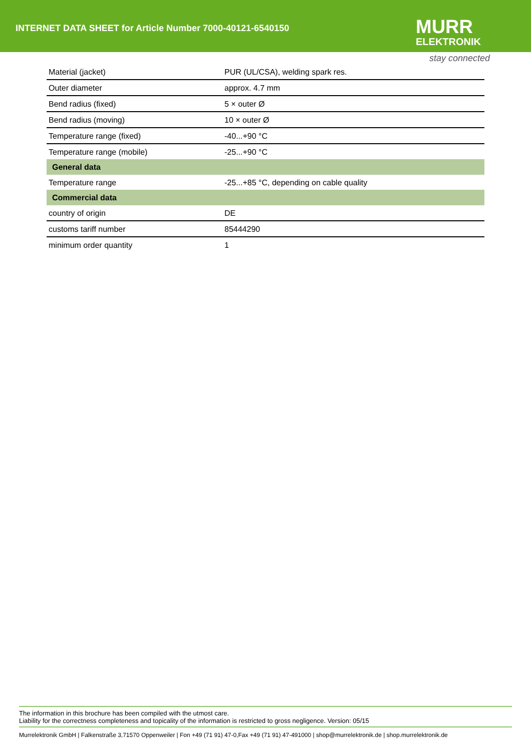INTERNET DATA SHEET for Article Number 7000-40121-6540150
MURR
ELEKTRONIK
stay connected
| Material (jacket) | PUR (UL/CSA), welding spark res. |
| Outer diameter | approx. 4.7 mm |
| Bend radius (fixed) | 5 × outer Ø |
| Bend radius (moving) | 10 × outer Ø |
| Temperature range (fixed) | -40...+90 °C |
| Temperature range (mobile) | -25...+90 °C |
| General data | |
| Temperature range | -25...+85 °C, depending on cable quality |
| Commercial data | |
| country of origin | DE |
| customs tariff number | 85444290 |
| minimum order quantity | 1 |
The information in this brochure has been compiled with the utmost care.
Liability for the correctness completeness and topicality of the information is restricted to gross negligence. Version: 05/15
Murrelektronik GmbH | Falkenstraße 3,71570 Oppenweiler | Fon +49 (71 91) 47-0,Fax +49 (71 91) 47-491000 | shop@murrelektronik.de | shop.murrelektronik.de